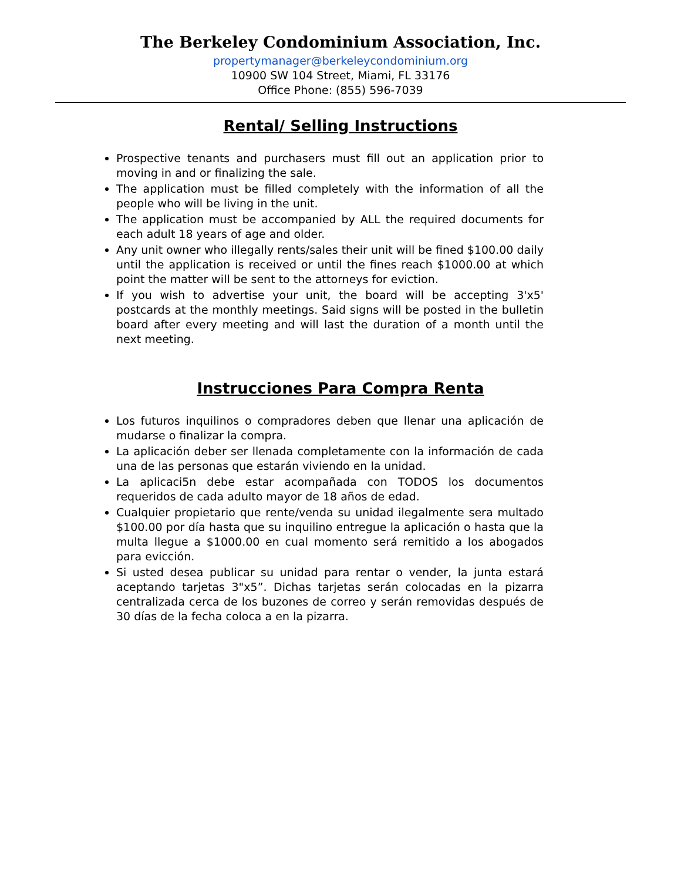The Berkeley Condominium Association, Inc.
propertymanager@berkeleycondominium.org
10900 SW 104 Street, Miami, FL 33176
Office Phone: (855) 596-7039
Rental/ Selling Instructions
Prospective tenants and purchasers must fill out an application prior to moving in and or finalizing the sale.
The application must be filled completely with the information of all the people who will be living in the unit.
The application must be accompanied by ALL the required documents for each adult 18 years of age and older.
Any unit owner who illegally rents/sales their unit will be fined $100.00 daily until the application is received or until the fines reach $1000.00 at which point the matter will be sent to the attorneys for eviction.
If you wish to advertise your unit, the board will be accepting 3'x5' postcards at the monthly meetings. Said signs will be posted in the bulletin board after every meeting and will last the duration of a month until the next meeting.
Instrucciones Para Compra Renta
Los futuros inquilinos o compradores deben que llenar una aplicación de mudarse o finalizar la compra.
La aplicación deber ser llenada completamente con la información de cada una de las personas que estarán viviendo en la unidad.
La aplicaci5n debe estar acompañada con TODOS los documentos requeridos de cada adulto mayor de 18 años de edad.
Cualquier propietario que rente/venda su unidad ilegalmente sera multado $100.00 por día hasta que su inquilino entregue la aplicación o hasta que la multa llegue a $1000.00 en cual momento será remitido a los abogados para evicción.
Si usted desea publicar su unidad para rentar o vender, la junta estará aceptando tarjetas 3"x5”. Dichas tarjetas serán colocadas en la pizarra centralizada cerca de los buzones de correo y serán removidas después de 30 días de la fecha coloca a en la pizarra.